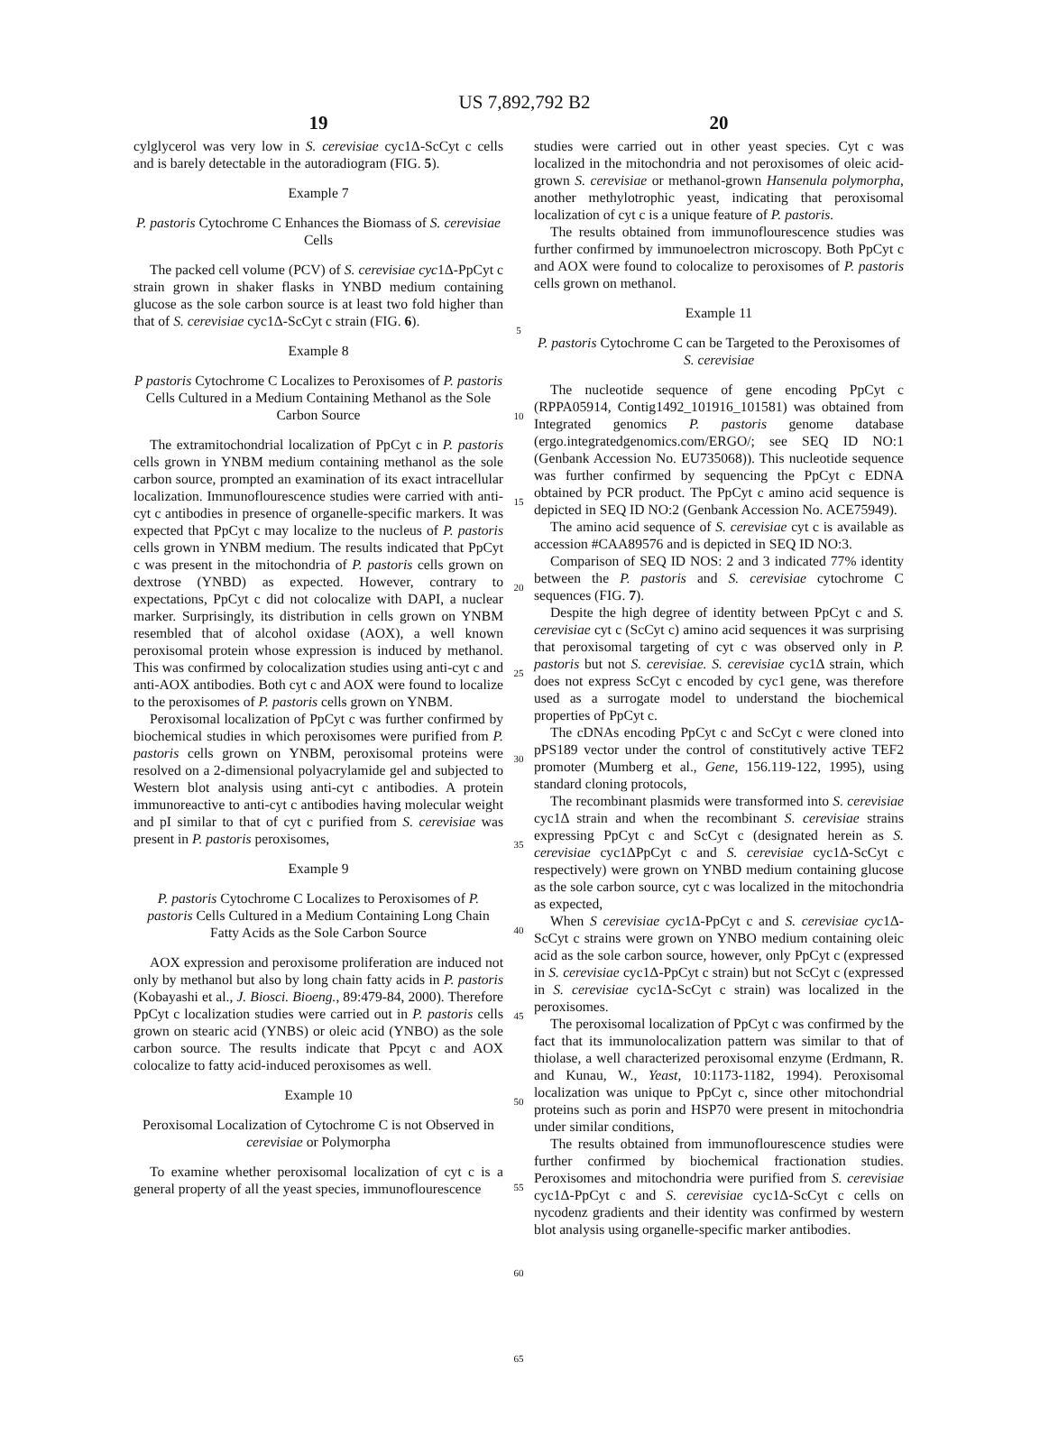US 7,892,792 B2
19
cylglycerol was very low in S. cerevisiae cyc1Δ-ScCyt c cells and is barely detectable in the autoradiogram (FIG. 5).
Example 7
P. pastoris Cytochrome C Enhances the Biomass of S. cerevisiae Cells
The packed cell volume (PCV) of S. cerevisiae cyc1Δ-PpCyt c strain grown in shaker flasks in YNBD medium containing glucose as the sole carbon source is at least two fold higher than that of S. cerevisiae cyc1Δ-ScCyt c strain (FIG. 6).
Example 8
P pastoris Cytochrome C Localizes to Peroxisomes of P. pastoris Cells Cultured in a Medium Containing Methanol as the Sole Carbon Source
The extramitochondrial localization of PpCyt c in P. pastoris cells grown in YNBM medium containing methanol as the sole carbon source, prompted an examination of its exact intracellular localization. Immunoflourescence studies were carried with anti-cyt c antibodies in presence of organelle-specific markers. It was expected that PpCyt c may localize to the nucleus of P. pastoris cells grown in YNBM medium. The results indicated that PpCyt c was present in the mitochondria of P. pastoris cells grown on dextrose (YNBD) as expected. However, contrary to expectations, PpCyt c did not colocalize with DAPI, a nuclear marker. Surprisingly, its distribution in cells grown on YNBM resembled that of alcohol oxidase (AOX), a well known peroxisomal protein whose expression is induced by methanol. This was confirmed by colocalization studies using anti-cyt c and anti-AOX antibodies. Both cyt c and AOX were found to localize to the peroxisomes of P. pastoris cells grown on YNBM.
Peroxisomal localization of PpCyt c was further confirmed by biochemical studies in which peroxisomes were purified from P. pastoris cells grown on YNBM, peroxisomal proteins were resolved on a 2-dimensional polyacrylamide gel and subjected to Western blot analysis using anti-cyt c antibodies. A protein immunoreactive to anti-cyt c antibodies having molecular weight and pI similar to that of cyt c purified from S. cerevisiae was present in P. pastoris peroxisomes,
Example 9
P. pastoris Cytochrome C Localizes to Peroxisomes of P. pastoris Cells Cultured in a Medium Containing Long Chain Fatty Acids as the Sole Carbon Source
AOX expression and peroxisome proliferation are induced not only by methanol but also by long chain fatty acids in P. pastoris (Kobayashi et al., J. Biosci. Bioeng., 89:479-84, 2000). Therefore PpCyt c localization studies were carried out in P. pastoris cells grown on stearic acid (YNBS) or oleic acid (YNBO) as the sole carbon source. The results indicate that Ppcyt c and AOX colocalize to fatty acid-induced peroxisomes as well.
Example 10
Peroxisomal Localization of Cytochrome C is not Observed in cerevisiae or Polymorpha
To examine whether peroxisomal localization of cyt c is a general property of all the yeast species, immunoflourescence
5
10
15
20
25
30
35
40
45
50
55
60
65
20
studies were carried out in other yeast species. Cyt c was localized in the mitochondria and not peroxisomes of oleic acid-grown S. cerevisiae or methanol-grown Hansenula polymorpha, another methylotrophic yeast, indicating that peroxisomal localization of cyt c is a unique feature of P. pastoris.
The results obtained from immunoflourescence studies was further confirmed by immunoelectron microscopy. Both PpCyt c and AOX were found to colocalize to peroxisomes of P. pastoris cells grown on methanol.
Example 11
P. pastoris Cytochrome C can be Targeted to the Peroxisomes of S. cerevisiae
The nucleotide sequence of gene encoding PpCyt c (RPPA05914, Contig1492_101916_101581) was obtained from Integrated genomics P. pastoris genome database (ergo.integratedgenomics.com/ERGO/; see SEQ ID NO:1 (Genbank Accession No. EU735068)). This nucleotide sequence was further confirmed by sequencing the PpCyt c EDNA obtained by PCR product. The PpCyt c amino acid sequence is depicted in SEQ ID NO:2 (Genbank Accession No. ACE75949).
The amino acid sequence of S. cerevisiae cyt c is available as accession #CAA89576 and is depicted in SEQ ID NO:3.
Comparison of SEQ ID NOS: 2 and 3 indicated 77% identity between the P. pastoris and S. cerevisiae cytochrome C sequences (FIG. 7).
Despite the high degree of identity between PpCyt c and S. cerevisiae cyt c (ScCyt c) amino acid sequences it was surprising that peroxisomal targeting of cyt c was observed only in P. pastoris but not S. cerevisiae. S. cerevisiae cyc1Δ strain, which does not express ScCyt c encoded by cyc1 gene, was therefore used as a surrogate model to understand the biochemical properties of PpCyt c.
The cDNAs encoding PpCyt c and ScCyt c were cloned into pPS189 vector under the control of constitutively active TEF2 promoter (Mumberg et al., Gene, 156.119-122, 1995), using standard cloning protocols,
The recombinant plasmids were transformed into S. cerevisiae cyc1Δ strain and when the recombinant S. cerevisiae strains expressing PpCyt c and ScCyt c (designated herein as S. cerevisiae cyc1ΔPpCyt c and S. cerevisiae cyc1Δ-ScCyt c respectively) were grown on YNBD medium containing glucose as the sole carbon source, cyt c was localized in the mitochondria as expected,
When S cerevisiae cyc1Δ-PpCyt c and S. cerevisiae cyc1Δ-ScCyt c strains were grown on YNBO medium containing oleic acid as the sole carbon source, however, only PpCyt c (expressed in S. cerevisiae cyc1Δ-PpCyt c strain) but not ScCyt c (expressed in S. cerevisiae cyc1Δ-ScCyt c strain) was localized in the peroxisomes.
The peroxisomal localization of PpCyt c was confirmed by the fact that its immunolocalization pattern was similar to that of thiolase, a well characterized peroxisomal enzyme (Erdmann, R. and Kunau, W., Yeast, 10:1173-1182, 1994). Peroxisomal localization was unique to PpCyt c, since other mitochondrial proteins such as porin and HSP70 were present in mitochondria under similar conditions,
The results obtained from immunoflourescence studies were further confirmed by biochemical fractionation studies. Peroxisomes and mitochondria were purified from S. cerevisiae cyc1Δ-PpCyt c and S. cerevisiae cyc1Δ-ScCyt c cells on nycodenz gradients and their identity was confirmed by western blot analysis using organelle-specific marker antibodies.